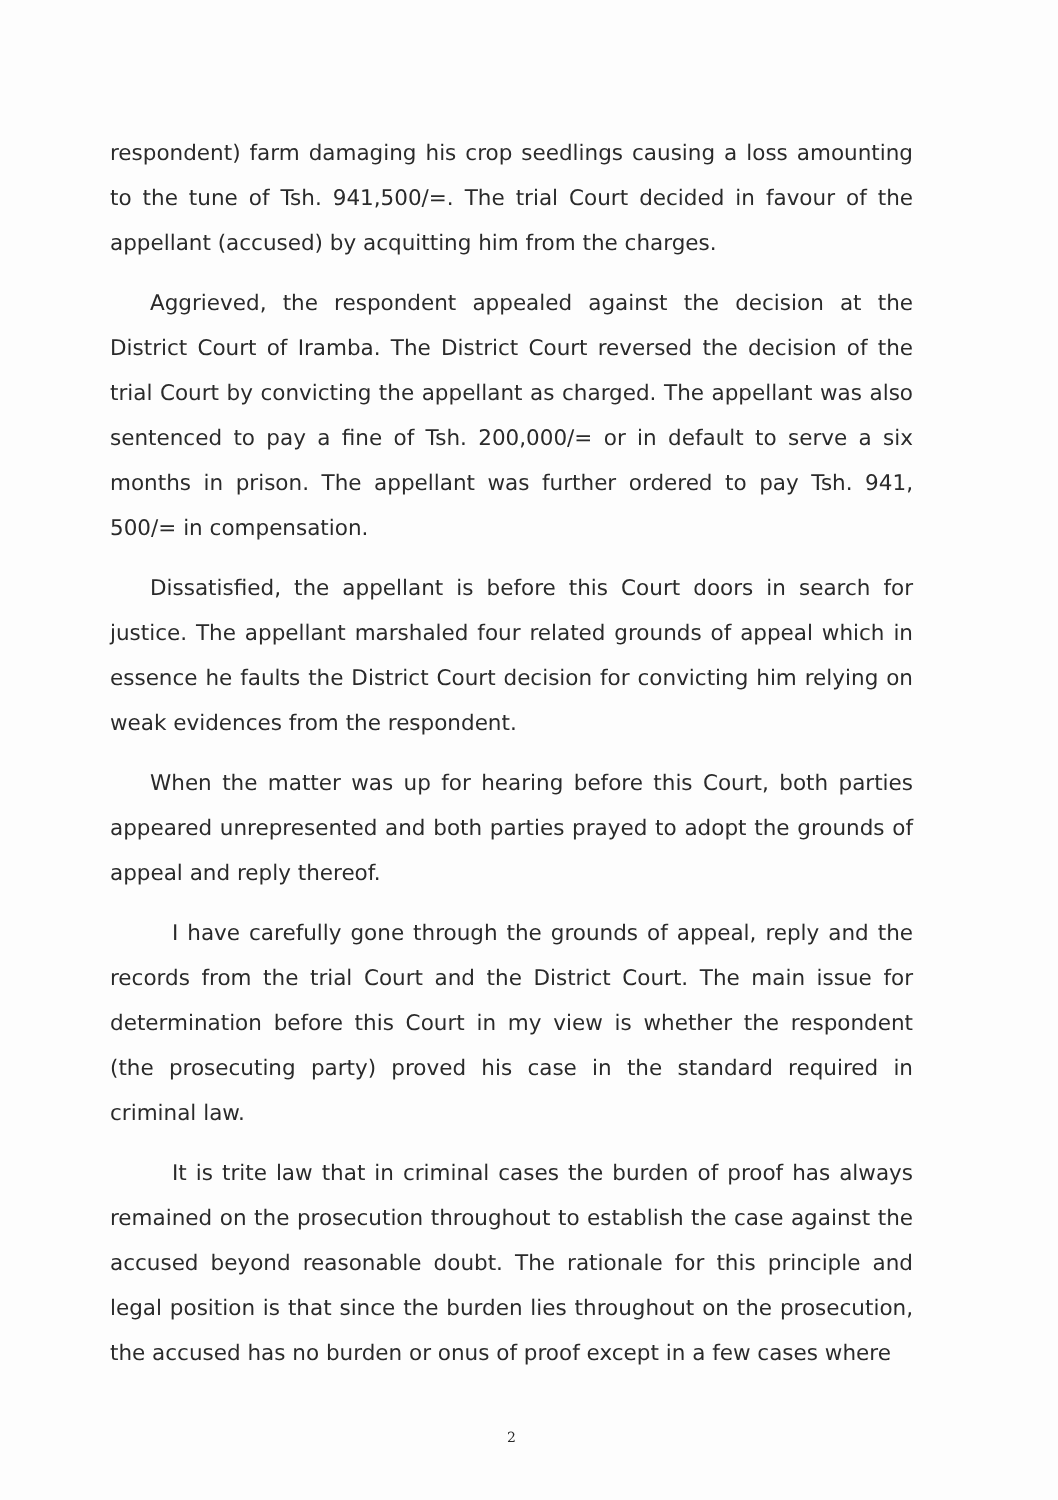respondent) farm damaging his crop seedlings causing a loss amounting to the tune of Tsh. 941,500/=. The trial Court decided in favour of the appellant (accused) by acquitting him from the charges.
Aggrieved, the respondent appealed against the decision at the District Court of Iramba. The District Court reversed the decision of the trial Court by convicting the appellant as charged. The appellant was also sentenced to pay a fine of Tsh. 200,000/= or in default to serve a six months in prison. The appellant was further ordered to pay Tsh. 941, 500/= in compensation.
Dissatisfied, the appellant is before this Court doors in search for justice. The appellant marshaled four related grounds of appeal which in essence he faults the District Court decision for convicting him relying on weak evidences from the respondent.
When the matter was up for hearing before this Court, both parties appeared unrepresented and both parties prayed to adopt the grounds of appeal and reply thereof.
I have carefully gone through the grounds of appeal, reply and the records from the trial Court and the District Court. The main issue for determination before this Court in my view is whether the respondent (the prosecuting party) proved his case in the standard required in criminal law.
It is trite law that in criminal cases the burden of proof has always remained on the prosecution throughout to establish the case against the accused beyond reasonable doubt. The rationale for this principle and legal position is that since the burden lies throughout on the prosecution, the accused has no burden or onus of proof except in a few cases where
2